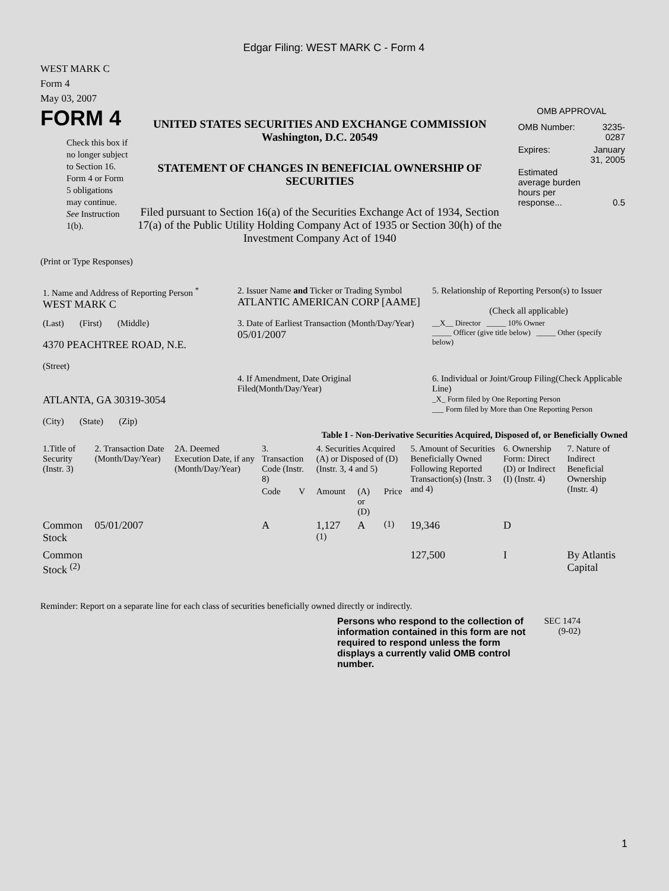Edgar Filing: WEST MARK C - Form 4
WEST MARK C
Form 4
May 03, 2007
FORM 4
Check this box if no longer subject to Section 16. Form 4 or Form 5 obligations may continue. See Instruction 1(b).
UNITED STATES SECURITIES AND EXCHANGE COMMISSION
Washington, D.C. 20549
STATEMENT OF CHANGES IN BENEFICIAL OWNERSHIP OF SECURITIES
Filed pursuant to Section 16(a) of the Securities Exchange Act of 1934, Section 17(a) of the Public Utility Holding Company Act of 1935 or Section 30(h) of the Investment Company Act of 1940
OMB APPROVAL
| OMB Number: | 3235-0287 |
| Expires: | January 31, 2005 |
| Estimated average burden hours per response... | 0.5 |
(Print or Type Responses)
| 1. Name and Address of Reporting Person <sup>*</sup> WEST MARK C | 2. Issuer Name and Ticker or Trading Symbol ATLANTIC AMERICAN CORP [AAME] | 5. Relationship of Reporting Person(s) to Issuer (Check all applicable) |
| (Last) (First) (Middle) 4370 PEACHTREE ROAD, N.E. (Street) | 3. Date of Earliest Transaction (Month/Day/Year) 05/01/2007 | __X__ Director _____ 10% Owner _____ Officer (give title below) _____ Other (specify below) |
| ATLANTA, GA 30319-3054 (City) (State) (Zip) | 4. If Amendment, Date Original Filed(Month/Day/Year) | 6. Individual or Joint/Group Filing(Check Applicable Line) _X_ Form filed by One Reporting Person ___ Form filed by More than One Reporting Person |
Table I - Non-Derivative Securities Acquired, Disposed of, or Beneficially Owned
| 1.Title of Security (Instr. 3) | 2. Transaction Date (Month/Day/Year) | 2A. Deemed Execution Date, if any (Month/Day/Year) | 3. Transaction Code (Instr. 8) | | 4. Securities Acquired (A) or Disposed of (D) (Instr. 3, 4 and 5) | | | 5. Amount of Securities Beneficially Owned Following Reported Transaction(s) (Instr. 3 and 4) | 6. Ownership Form: Direct (D) or Indirect (I) (Instr. 4) | 7. Nature of Indirect Beneficial Ownership (Instr. 4) |
| --- | --- | --- | --- | --- | --- | --- | --- | --- | --- | --- |
| | | | Code | V | Amount | (A) or (D) | Price | | | |
| Common Stock | 05/01/2007 | | A | | 1,127 <sup>(1)</sup> | A | <sup>(1)</sup> | 19,346 | D | |
| Common Stock <sup>(2)</sup> | | | | | | | | 127,500 | I | By Atlantis Capital |
Reminder: Report on a separate line for each class of securities beneficially owned directly or indirectly.
Persons who respond to the collection of information contained in this form are not required to respond unless the form displays a currently valid OMB control number.
SEC 1474 (9-02)
1